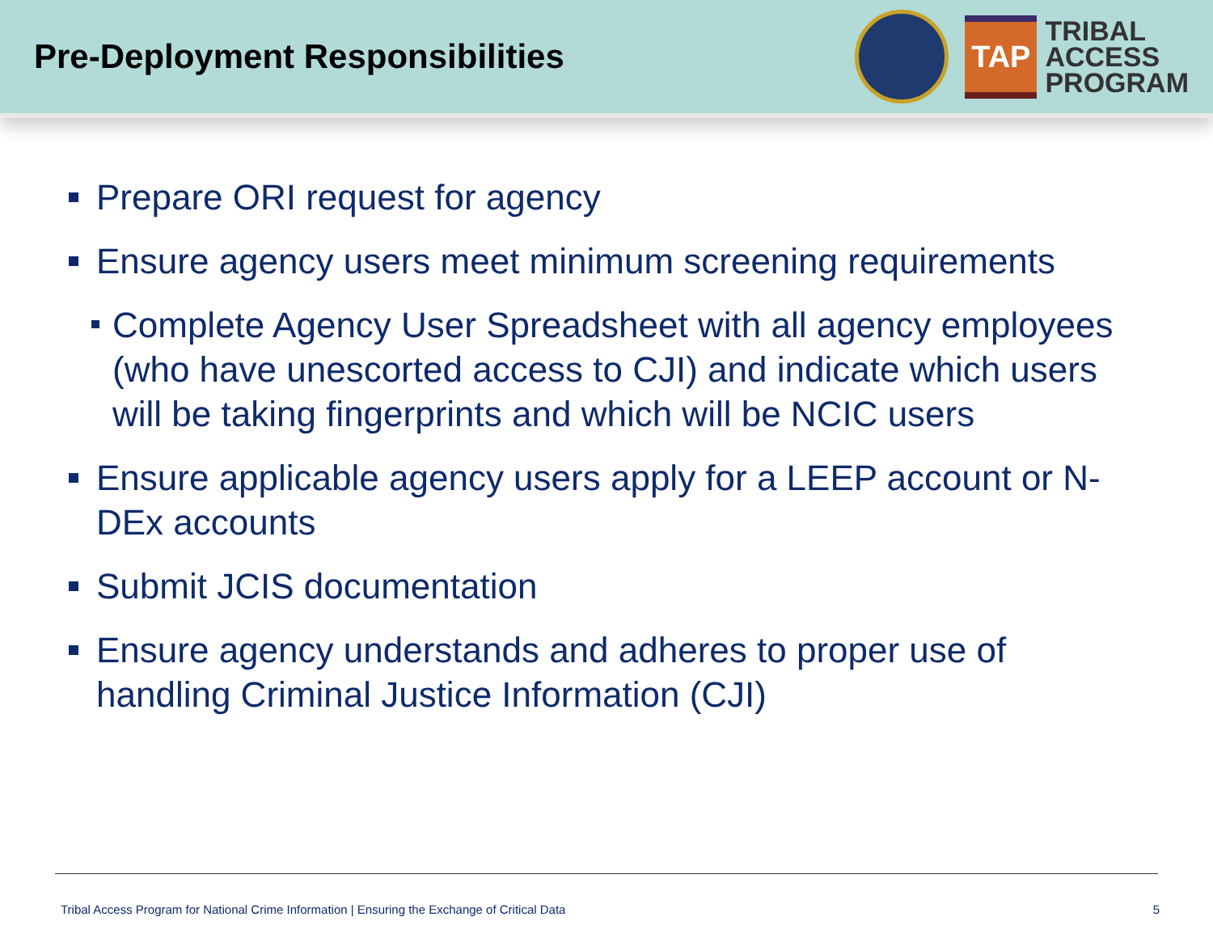Pre-Deployment Responsibilities
TAP
TRIBAL
ACCESS
PROGRAM
Prepare ORI request for agency
Ensure agency users meet minimum screening requirements
Complete Agency User Spreadsheet with all agency employees (who have unescorted access to CJI) and indicate which users will be taking fingerprints and which will be NCIC users
Ensure applicable agency users apply for a LEEP account or N-DEx accounts
Submit JCIS documentation
Ensure agency understands and adheres to proper use of handling Criminal Justice Information (CJI)
Tribal Access Program for National Crime Information | Ensuring the Exchange of Critical Data 5